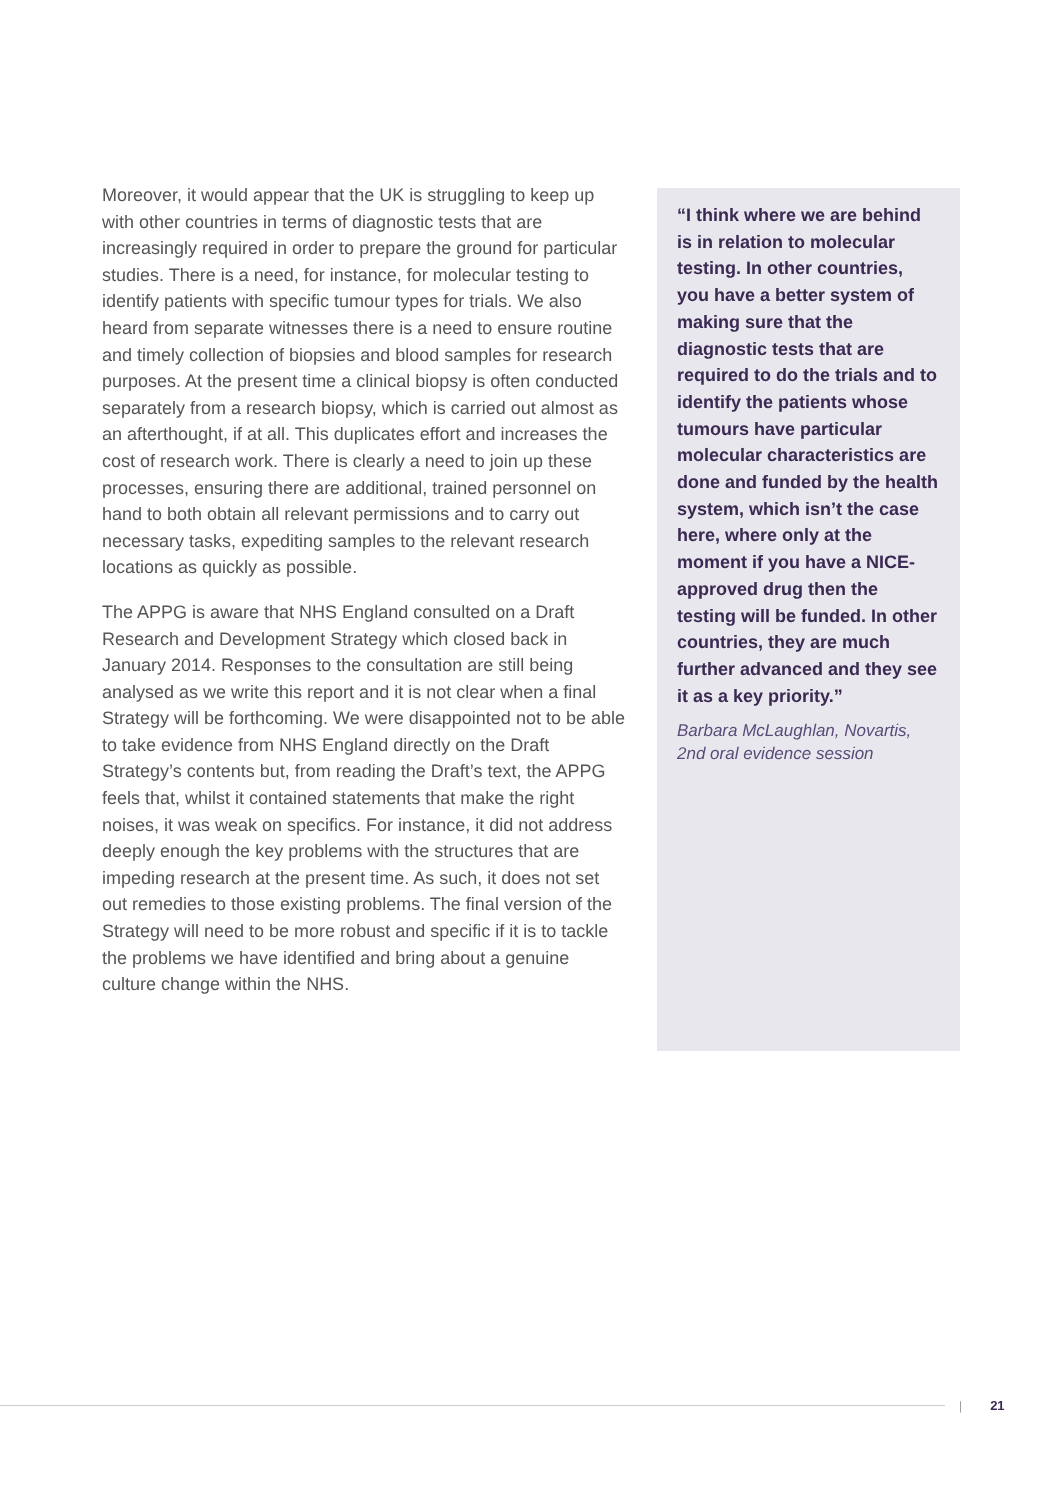Moreover, it would appear that the UK is struggling to keep up with other countries in terms of diagnostic tests that are increasingly required in order to prepare the ground for particular studies. There is a need, for instance, for molecular testing to identify patients with specific tumour types for trials. We also heard from separate witnesses there is a need to ensure routine and timely collection of biopsies and blood samples for research purposes. At the present time a clinical biopsy is often conducted separately from a research biopsy, which is carried out almost as an afterthought, if at all. This duplicates effort and increases the cost of research work. There is clearly a need to join up these processes, ensuring there are additional, trained personnel on hand to both obtain all relevant permissions and to carry out necessary tasks, expediting samples to the relevant research locations as quickly as possible.
The APPG is aware that NHS England consulted on a Draft Research and Development Strategy which closed back in January 2014. Responses to the consultation are still being analysed as we write this report and it is not clear when a final Strategy will be forthcoming. We were disappointed not to be able to take evidence from NHS England directly on the Draft Strategy’s contents but, from reading the Draft’s text, the APPG feels that, whilst it contained statements that make the right noises, it was weak on specifics. For instance, it did not address deeply enough the key problems with the structures that are impeding research at the present time. As such, it does not set out remedies to those existing problems. The final version of the Strategy will need to be more robust and specific if it is to tackle the problems we have identified and bring about a genuine culture change within the NHS.
“I think where we are behind is in relation to molecular testing. In other countries, you have a better system of making sure that the diagnostic tests that are required to do the trials and to identify the patients whose tumours have particular molecular characteristics are done and funded by the health system, which isn’t the case here, where only at the moment if you have a NICE-approved drug then the testing will be funded. In other countries, they are much further advanced and they see it as a key priority.”
Barbara McLaughlan, Novartis, 2nd oral evidence session
| 21